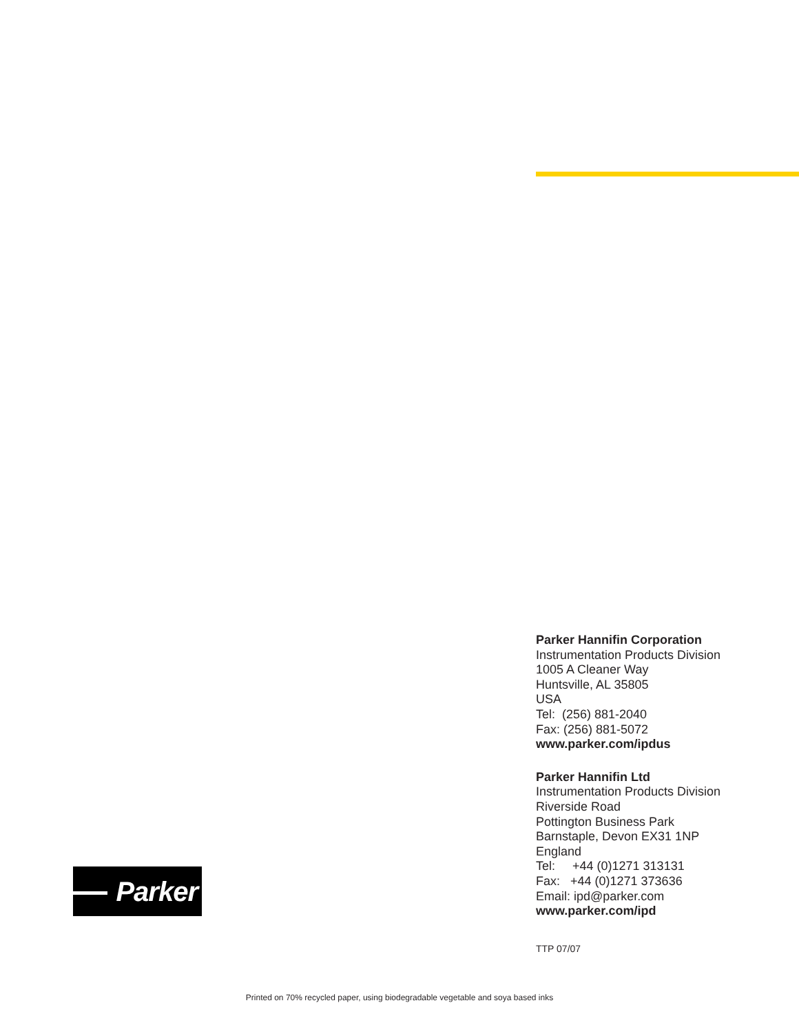Parker Hannifin Corporation
Instrumentation Products Division
1005 A Cleaner Way
Huntsville, AL 35805
USA
Tel: (256) 881-2040
Fax: (256) 881-5072
www.parker.com/ipdus
Parker Hannifin Ltd
Instrumentation Products Division
Riverside Road
Pottington Business Park
Barnstaple, Devon EX31 1NP
England
Tel: +44 (0)1271 313131
Fax: +44 (0)1271 373636
Email: ipd@parker.com
www.parker.com/ipd
Parker
TTP 07/07
Printed on 70% recycled paper, using biodegradable vegetable and soya based inks